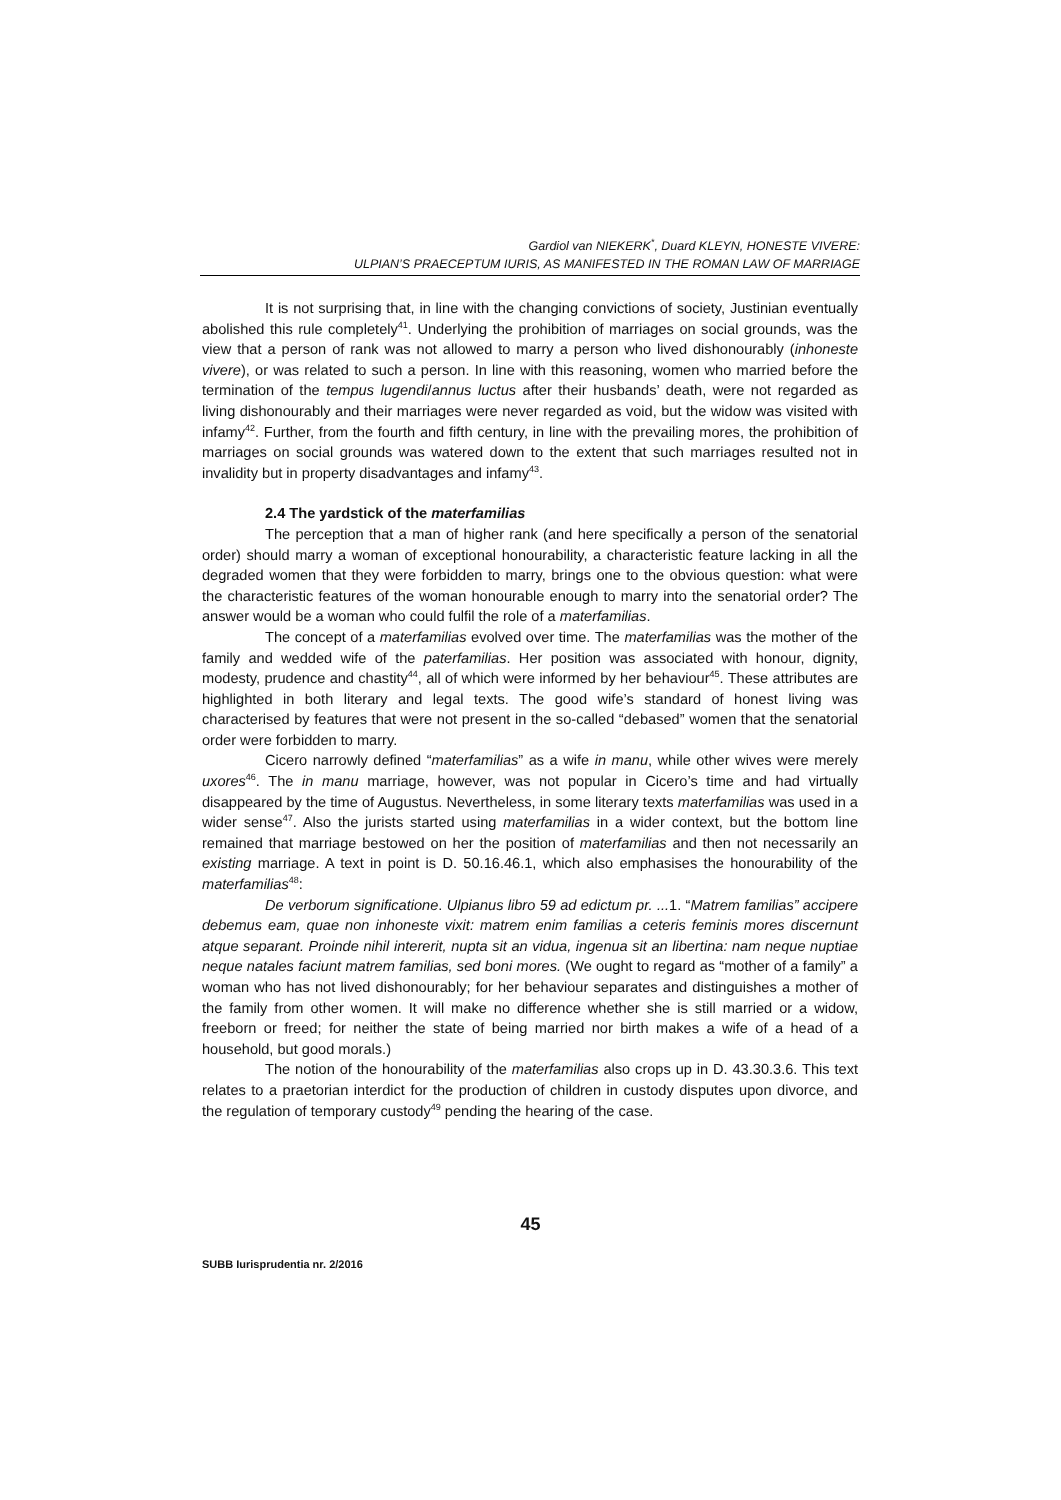Gardiol van NIEKERK<sup>*</sup>, Duard KLEYN, HONESTE VIVERE:
ULPIAN’S PRAECEPTUM IURIS, AS MANIFESTED IN THE ROMAN LAW OF MARRIAGE
It is not surprising that, in line with the changing convictions of society, Justinian eventually abolished this rule completely<sup>41</sup>. Underlying the prohibition of marriages on social grounds, was the view that a person of rank was not allowed to marry a person who lived dishonourably (inhoneste vivere), or was related to such a person. In line with this reasoning, women who married before the termination of the tempus lugendi/annus luctus after their husbands’ death, were not regarded as living dishonourably and their marriages were never regarded as void, but the widow was visited with infamy<sup>42</sup>. Further, from the fourth and fifth century, in line with the prevailing mores, the prohibition of marriages on social grounds was watered down to the extent that such marriages resulted not in invalidity but in property disadvantages and infamy<sup>43</sup>.
2.4 The yardstick of the materfamilias
The perception that a man of higher rank (and here specifically a person of the senatorial order) should marry a woman of exceptional honourability, a characteristic feature lacking in all the degraded women that they were forbidden to marry, brings one to the obvious question: what were the characteristic features of the woman honourable enough to marry into the senatorial order? The answer would be a woman who could fulfil the role of a materfamilias.
The concept of a materfamilias evolved over time. The materfamilias was the mother of the family and wedded wife of the paterfamilias. Her position was associated with honour, dignity, modesty, prudence and chastity<sup>44</sup>, all of which were informed by her behaviour<sup>45</sup>. These attributes are highlighted in both literary and legal texts. The good wife’s standard of honest living was characterised by features that were not present in the so-called “debased” women that the senatorial order were forbidden to marry.
Cicero narrowly defined “materfamilias” as a wife in manu, while other wives were merely uxores<sup>46</sup>. The in manu marriage, however, was not popular in Cicero’s time and had virtually disappeared by the time of Augustus. Nevertheless, in some literary texts materfamilias was used in a wider sense<sup>47</sup>. Also the jurists started using materfamilias in a wider context, but the bottom line remained that marriage bestowed on her the position of materfamilias and then not necessarily an existing marriage. A text in point is D. 50.16.46.1, which also emphasises the honourability of the materfamilias<sup>48</sup>:
De verborum significatione. Ulpianus libro 59 ad edictum pr. ... 1. “Matrem familias” accipere debemus eam, quae non inhoneste vixit: matrem enim familias a ceteris feminis mores discernunt atque separant. Proinde nihil intererit, nupta sit an vidua, ingenua sit an libertina: nam neque nuptiae neque natales faciunt matrem familias, sed boni mores. (We ought to regard as “mother of a family” a woman who has not lived dishonourably; for her behaviour separates and distinguishes a mother of the family from other women. It will make no difference whether she is still married or a widow, freeborn or freed; for neither the state of being married nor birth makes a wife of a head of a household, but good morals.)
The notion of the honourability of the materfamilias also crops up in D. 43.30.3.6. This text relates to a praetorian interdict for the production of children in custody disputes upon divorce, and the regulation of temporary custody<sup>49</sup> pending the hearing of the case.
45
SUBB Iurisprudentia nr. 2/2016